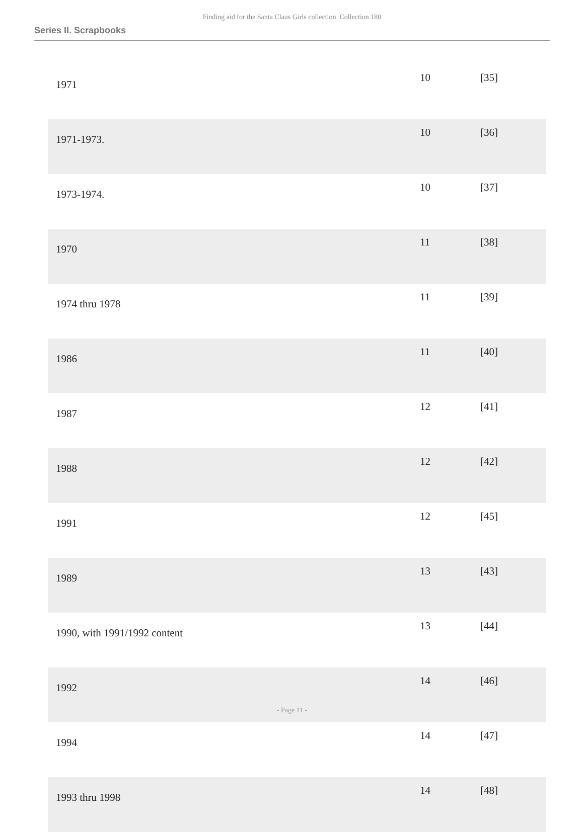Finding aid for the Santa Claus Girls collection Collection 180
Series II. Scrapbooks
| 1971 | 10 | [35] |
| 1971-1973. | 10 | [36] |
| 1973-1974. | 10 | [37] |
| 1970 | 11 | [38] |
| 1974 thru 1978 | 11 | [39] |
| 1986 | 11 | [40] |
| 1987 | 12 | [41] |
| 1988 | 12 | [42] |
| 1991 | 12 | [45] |
| 1989 | 13 | [43] |
| 1990, with 1991/1992 content | 13 | [44] |
| 1992 | 14 | [46] |
| 1994 | 14 | [47] |
| 1993 thru 1998 | 14 | [48] |
- Page 11 -